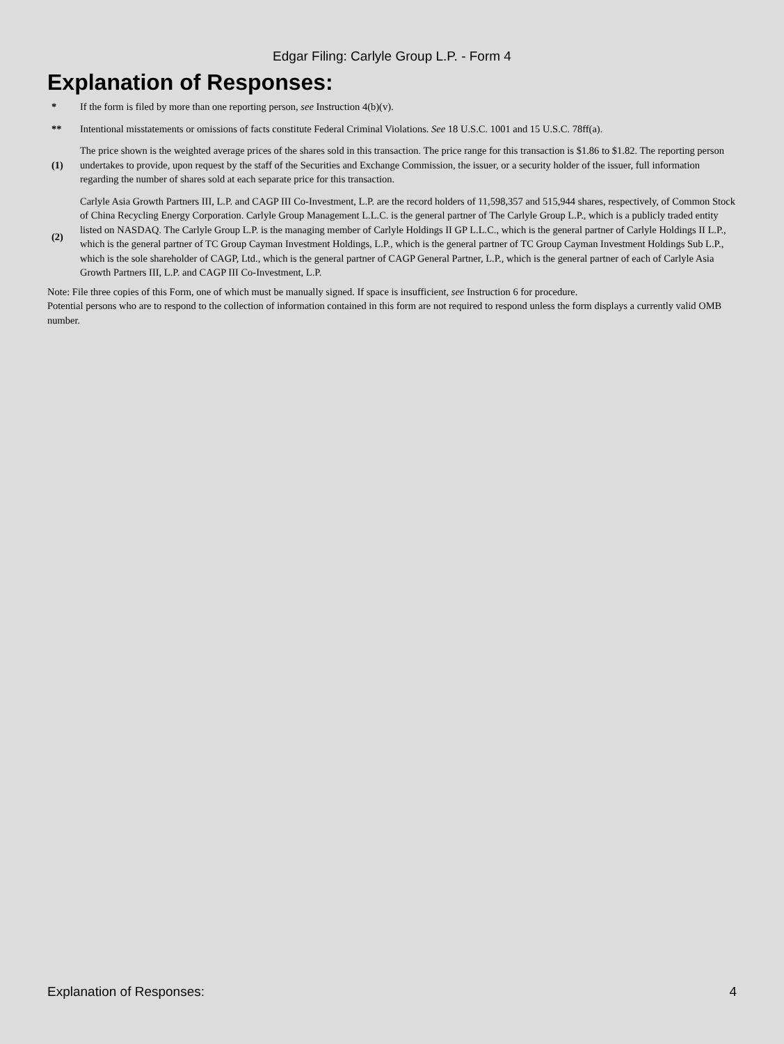Edgar Filing: Carlyle Group L.P. - Form 4
Explanation of Responses:
| * | If the form is filed by more than one reporting person, see Instruction 4(b)(v). |
| ** | Intentional misstatements or omissions of facts constitute Federal Criminal Violations. See 18 U.S.C. 1001 and 15 U.S.C. 78ff(a). |
| (1) | The price shown is the weighted average prices of the shares sold in this transaction. The price range for this transaction is $1.86 to $1.82. The reporting person undertakes to provide, upon request by the staff of the Securities and Exchange Commission, the issuer, or a security holder of the issuer, full information regarding the number of shares sold at each separate price for this transaction. |
| (2) | Carlyle Asia Growth Partners III, L.P. and CAGP III Co-Investment, L.P. are the record holders of 11,598,357 and 515,944 shares, respectively, of Common Stock of China Recycling Energy Corporation. Carlyle Group Management L.L.C. is the general partner of The Carlyle Group L.P., which is a publicly traded entity listed on NASDAQ. The Carlyle Group L.P. is the managing member of Carlyle Holdings II GP L.L.C., which is the general partner of Carlyle Holdings II L.P., which is the general partner of TC Group Cayman Investment Holdings, L.P., which is the general partner of TC Group Cayman Investment Holdings Sub L.P., which is the sole shareholder of CAGP, Ltd., which is the general partner of CAGP General Partner, L.P., which is the general partner of each of Carlyle Asia Growth Partners III, L.P. and CAGP III Co-Investment, L.P. |
Note: File three copies of this Form, one of which must be manually signed. If space is insufficient, see Instruction 6 for procedure.
Potential persons who are to respond to the collection of information contained in this form are not required to respond unless the form displays a currently valid OMB number.
Explanation of Responses: 4